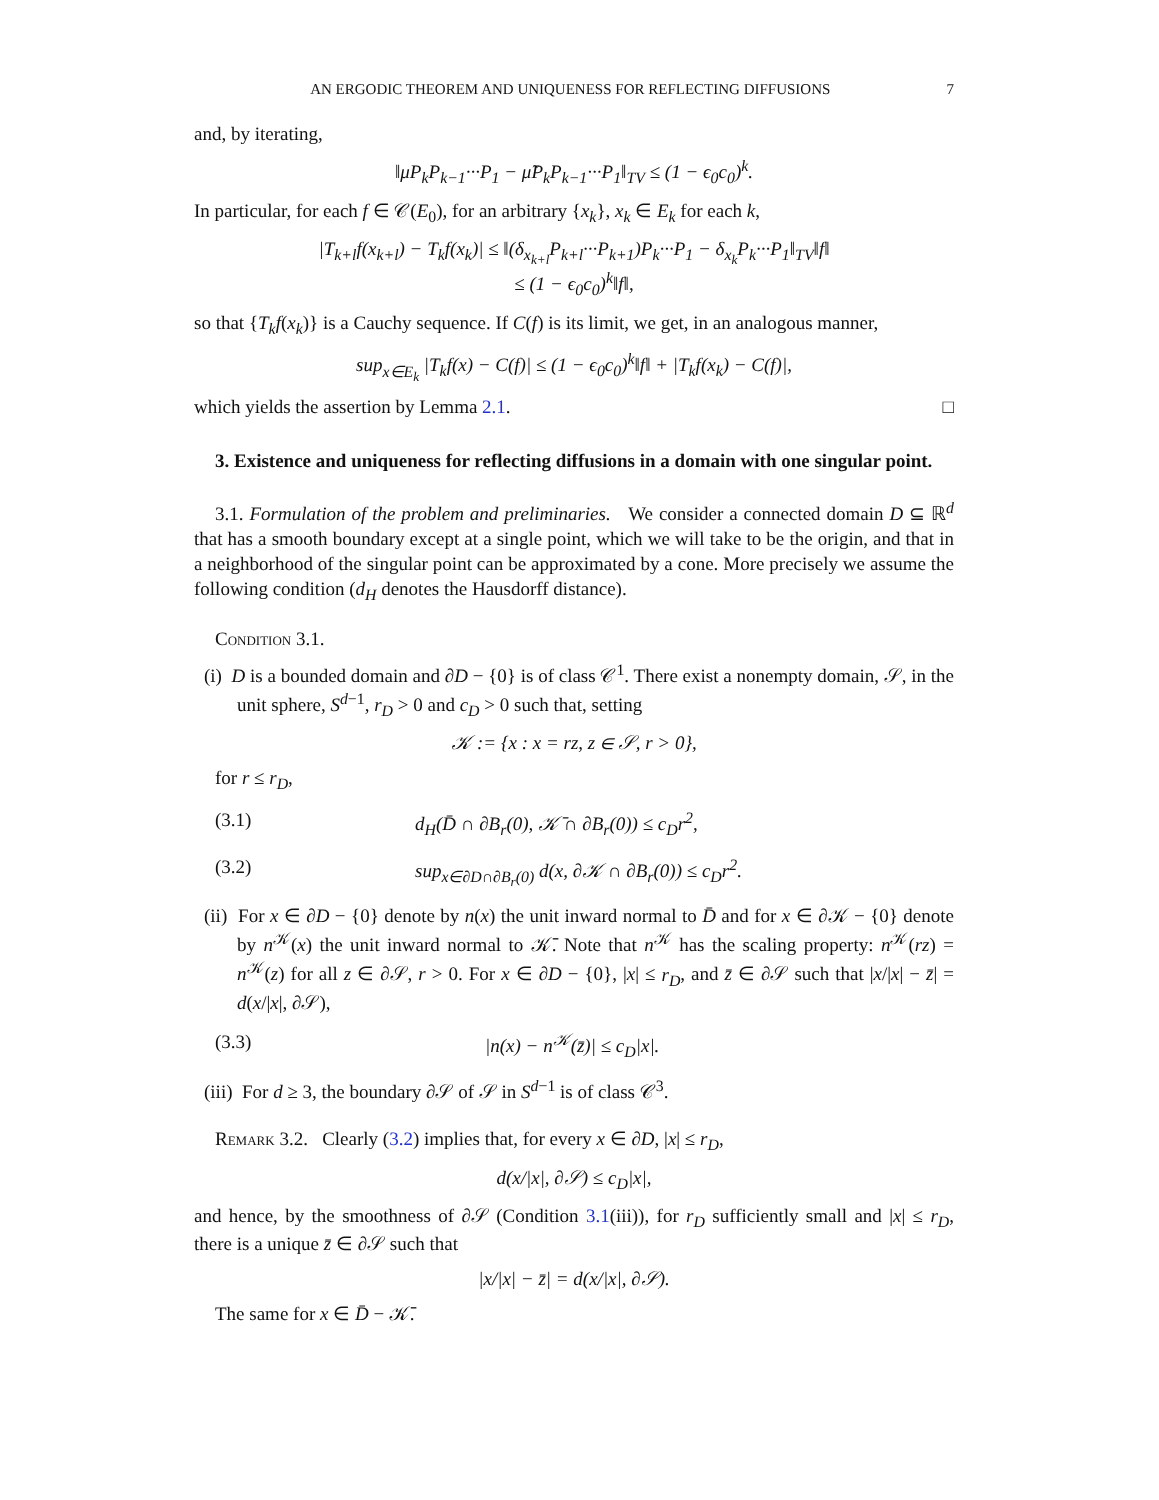AN ERGODIC THEOREM AND UNIQUENESS FOR REFLECTING DIFFUSIONS 7
and, by iterating,
‖μP<sub>k</sub>P<sub>k−1</sub>···P<sub>1</sub> − μ̃P<sub>k</sub>P<sub>k−1</sub>···P<sub>1</sub>‖<sub>TV</sub> ≤ (1 − ϵ<sub>0</sub>c<sub>0</sub>)<sup>k</sup>.
In particular, for each f ∈ 𝒞(E<sub>0</sub>), for an arbitrary {x<sub>k</sub>}, x<sub>k</sub> ∈ E<sub>k</sub> for each k,
|T<sub>k+l</sub>f(x<sub>k+l</sub>) − T<sub>k</sub>f(x<sub>k</sub>)| ≤ ‖(δ<sub>x<sub>k+l</sub></sub>P<sub>k+l</sub>···P<sub>k+1</sub>)P<sub>k</sub>···P<sub>1</sub> − δ<sub>x<sub>k</sub></sub>P<sub>k</sub>···P<sub>1</sub>‖<sub>TV</sub>‖f‖
≤ (1 − ϵ<sub>0</sub>c<sub>0</sub>)<sup>k</sup>‖f‖,
so that {T<sub>k</sub>f(x<sub>k</sub>)} is a Cauchy sequence. If C(f) is its limit, we get, in an analogous manner,
sup<sub>x∈E<sub>k</sub></sub> |T<sub>k</sub>f(x) − C(f)| ≤ (1 − ϵ<sub>0</sub>c<sub>0</sub>)<sup>k</sup>‖f‖ + |T<sub>k</sub>f(x<sub>k</sub>) − C(f)|,
which yields the assertion by Lemma 2.1. □
3. Existence and uniqueness for reflecting diffusions in a domain with one singular point.
3.1. Formulation of the problem and preliminaries. We consider a connected domain D ⊆ ℝ<sup>d</sup> that has a smooth boundary except at a single point, which we will take to be the origin, and that in a neighborhood of the singular point can be approximated by a cone. More precisely we assume the following condition (d<sub>H</sub> denotes the Hausdorff distance).
Condition 3.1.
(i) D is a bounded domain and ∂D − {0} is of class 𝒞<sup>1</sup>. There exist a nonempty domain, 𝒮, in the unit sphere, S<sup>d−1</sup>, r<sub>D</sub> > 0 and c<sub>D</sub> > 0 such that, setting
𝒦 := {x : x = rz, z ∈ 𝒮, r > 0},
for r ≤ r<sub>D</sub>,
(3.1) d<sub>H</sub>(D̄ ∩ ∂B<sub>r</sub>(0), 𝒦̄ ∩ ∂B<sub>r</sub>(0)) ≤ c<sub>D</sub>r<sup>2</sup>,
(3.2) sup<sub>x∈∂D∩∂B<sub>r</sub>(0)</sub> d(x, ∂𝒦 ∩ ∂B<sub>r</sub>(0)) ≤ c<sub>D</sub>r<sup>2</sup>.
(ii) For x ∈ ∂D − {0} denote by n(x) the unit inward normal to D̄ and for x ∈ ∂𝒦 − {0} denote by n<sup>𝒦</sup>(x) the unit inward normal to 𝒦̄. Note that n<sup>𝒦</sup> has the scaling property: n<sup>𝒦</sup>(rz) = n<sup>𝒦</sup>(z) for all z ∈ ∂𝒮, r > 0. For x ∈ ∂D − {0}, |x| ≤ r<sub>D</sub>, and z̄ ∈ ∂𝒮 such that |x/|x| − z̄| = d(x/|x|, ∂𝒮),
(3.3) |n(x) − n<sup>𝒦</sup>(z̄)| ≤ c<sub>D</sub>|x|.
(iii) For d ≥ 3, the boundary ∂𝒮 of 𝒮 in S<sup>d−1</sup> is of class 𝒞<sup>3</sup>.
Remark 3.2. Clearly (3.2) implies that, for every x ∈ ∂D, |x| ≤ r<sub>D</sub>,
d(x/|x|, ∂𝒮) ≤ c<sub>D</sub>|x|,
and hence, by the smoothness of ∂𝒮 (Condition 3.1(iii)), for r<sub>D</sub> sufficiently small and |x| ≤ r<sub>D</sub>, there is a unique z̄ ∈ ∂𝒮 such that
|x/|x| − z̄| = d(x/|x|, ∂𝒮).
The same for x ∈ D̄ − 𝒦̄.